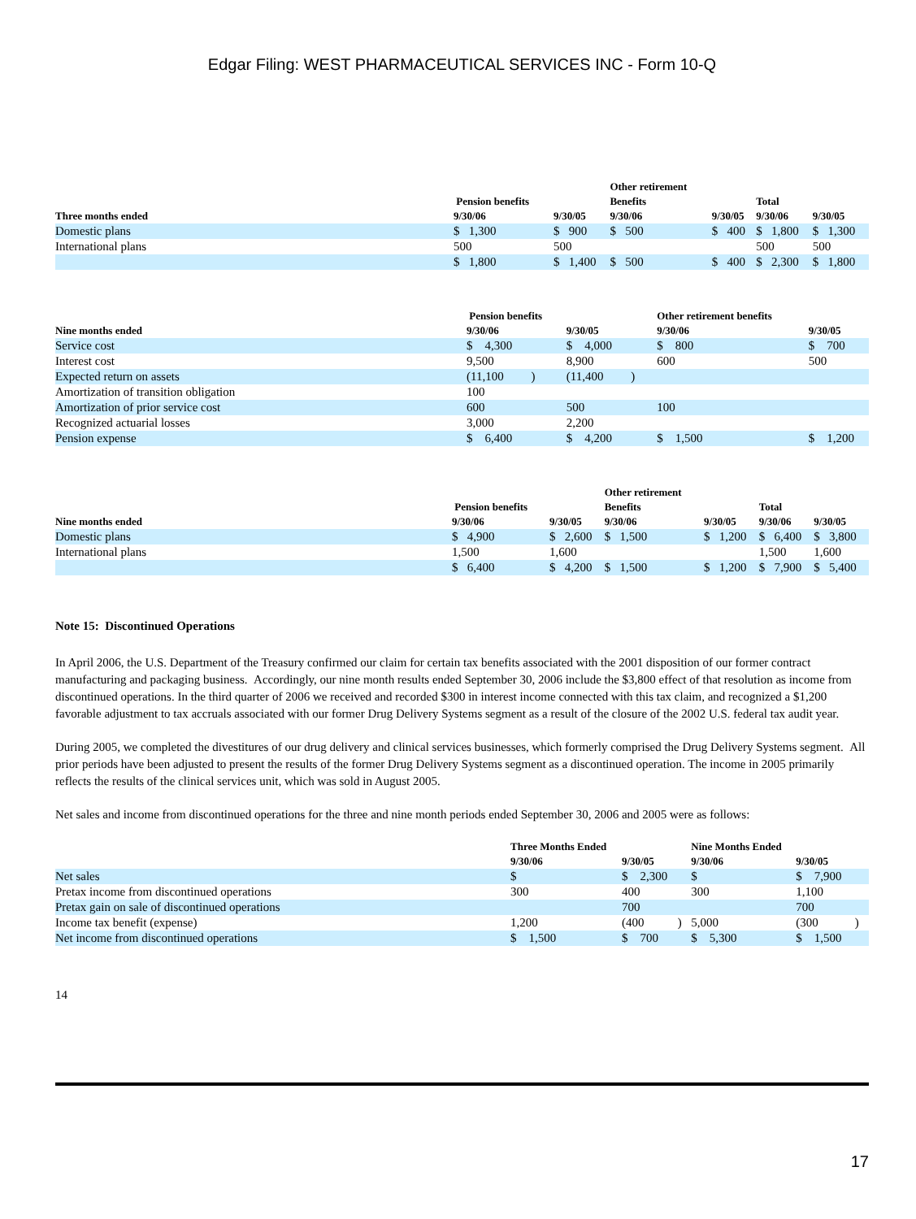Edgar Filing: WEST PHARMACEUTICAL SERVICES INC - Form 10-Q
| | | | Other retirement | | | |
| --- | --- | --- | --- | --- | --- | --- |
| | Pension benefits | | Benefits | | Total | |
| Three months ended | 9/30/06 | 9/30/05 | 9/30/06 | 9/30/05 | 9/30/06 | 9/30/05 |
| Domestic plans | $ 1,300 | $ 900 | $ 500 | $ 400 | $ 1,800 | $ 1,300 |
| International plans | 500 | 500 | | | 500 | 500 |
| | $ 1,800 | $ 1,400 | $ 500 | $ 400 | $ 2,300 | $ 1,800 |
| | Pension benefits | | Other retirement benefits | |
| --- | --- | --- | --- | --- |
| Nine months ended | 9/30/06 | 9/30/05 | 9/30/06 | 9/30/05 |
| Service cost | $ 4,300 | $ 4,000 | $ 800 | $ 700 |
| Interest cost | 9,500 | 8,900 | 600 | 500 |
| Expected return on assets | (11,100 ) | (11,400 ) | | |
| Amortization of transition obligation | 100 | | | |
| Amortization of prior service cost | 600 | 500 | 100 | |
| Recognized actuarial losses | 3,000 | 2,200 | | |
| Pension expense | $ 6,400 | $ 4,200 | $ 1,500 | $ 1,200 |
| | | | Other retirement | | | |
| --- | --- | --- | --- | --- | --- | --- |
| | Pension benefits | | Benefits | | Total | |
| Nine months ended | 9/30/06 | 9/30/05 | 9/30/06 | 9/30/05 | 9/30/06 | 9/30/05 |
| Domestic plans | $ 4,900 | $ 2,600 | $ 1,500 | $ 1,200 | $ 6,400 | $ 3,800 |
| International plans | 1,500 | 1,600 | | | 1,500 | 1,600 |
| | $ 6,400 | $ 4,200 | $ 1,500 | $ 1,200 | $ 7,900 | $ 5,400 |
Note 15: Discontinued Operations
In April 2006, the U.S. Department of the Treasury confirmed our claim for certain tax benefits associated with the 2001 disposition of our former contract manufacturing and packaging business. Accordingly, our nine month results ended September 30, 2006 include the $3,800 effect of that resolution as income from discontinued operations. In the third quarter of 2006 we received and recorded $300 in interest income connected with this tax claim, and recognized a $1,200 favorable adjustment to tax accruals associated with our former Drug Delivery Systems segment as a result of the closure of the 2002 U.S. federal tax audit year.
During 2005, we completed the divestitures of our drug delivery and clinical services businesses, which formerly comprised the Drug Delivery Systems segment. All prior periods have been adjusted to present the results of the former Drug Delivery Systems segment as a discontinued operation. The income in 2005 primarily reflects the results of the clinical services unit, which was sold in August 2005.
Net sales and income from discontinued operations for the three and nine month periods ended September 30, 2006 and 2005 were as follows:
| | Three Months Ended | | Nine Months Ended | |
| --- | --- | --- | --- | --- |
| | 9/30/06 | 9/30/05 | 9/30/06 | 9/30/05 |
| Net sales | $ | $ 2,300 | $ | $ 7,900 |
| Pretax income from discontinued operations | 300 | 400 | 300 | 1,100 |
| Pretax gain on sale of discontinued operations | | 700 | | 700 |
| Income tax benefit (expense) | 1,200 | (400 ) | 5,000 | (300 ) |
| Net income from discontinued operations | $ 1,500 | $ 700 | $ 5,300 | $ 1,500 |
14
17